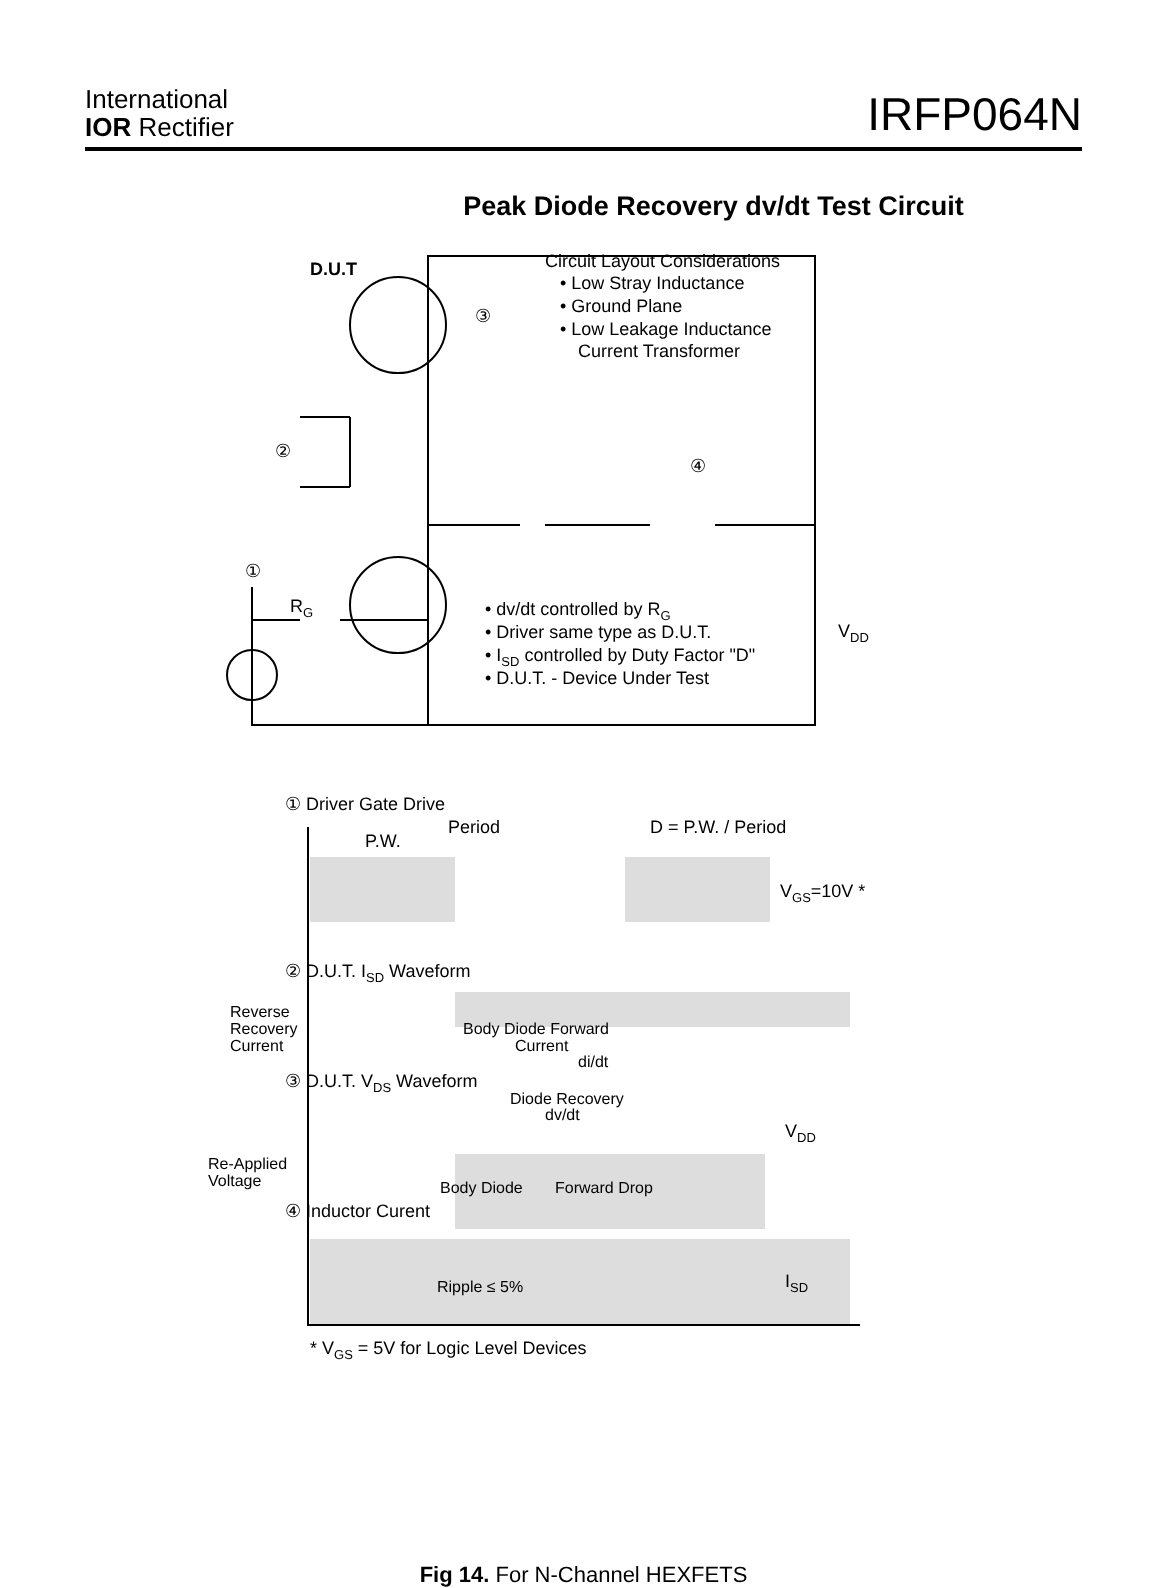International
IOR Rectifier
IRFP064N
Peak Diode Recovery dv/dt Test Circuit
D.U.T
Circuit Layout Considerations
• Low Stray Inductance
• Ground Plane
• Low Leakage Inductance
Current Transformer
③
②
④
①
RG
• dv/dt controlled by RG
• Driver same type as D.U.T.
• ISD controlled by Duty Factor "D"
• D.U.T. - Device Under Test
VDD
① Driver Gate Drive
Period
D = P.W. / Period
P.W.
VGS=10V *
② D.U.T. ISD Waveform
Reverse
Recovery
Current
Body Diode Forward
Current
di/dt
③ D.U.T. VDS Waveform
Diode Recovery
dv/dt
VDD
Re-Applied
Voltage
Body Diode
Forward Drop
④ Inductor Curent
Ripple ≤ 5%
ISD
* VGS = 5V for Logic Level Devices
Fig 14. For N-Channel HEXFETS